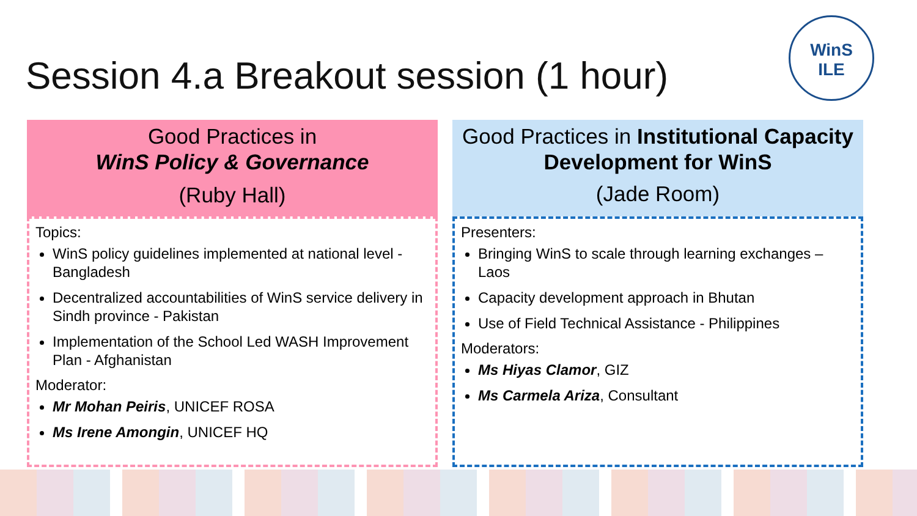Session 4.a Breakout session (1 hour)
WinS
ILE
Good Practices in
WinS Policy & Governance
(Ruby Hall)
Topics:
WinS policy guidelines implemented at national level - Bangladesh
Decentralized accountabilities of WinS service delivery in Sindh province - Pakistan
Implementation of the School Led WASH Improvement Plan - Afghanistan
Moderator:
Mr Mohan Peiris, UNICEF ROSA
Ms Irene Amongin, UNICEF HQ
Good Practices in Institutional Capacity Development for WinS
(Jade Room)
Presenters:
Bringing WinS to scale through learning exchanges – Laos
Capacity development approach in Bhutan
Use of Field Technical Assistance - Philippines
Moderators:
Ms Hiyas Clamor, GIZ
Ms Carmela Ariza, Consultant